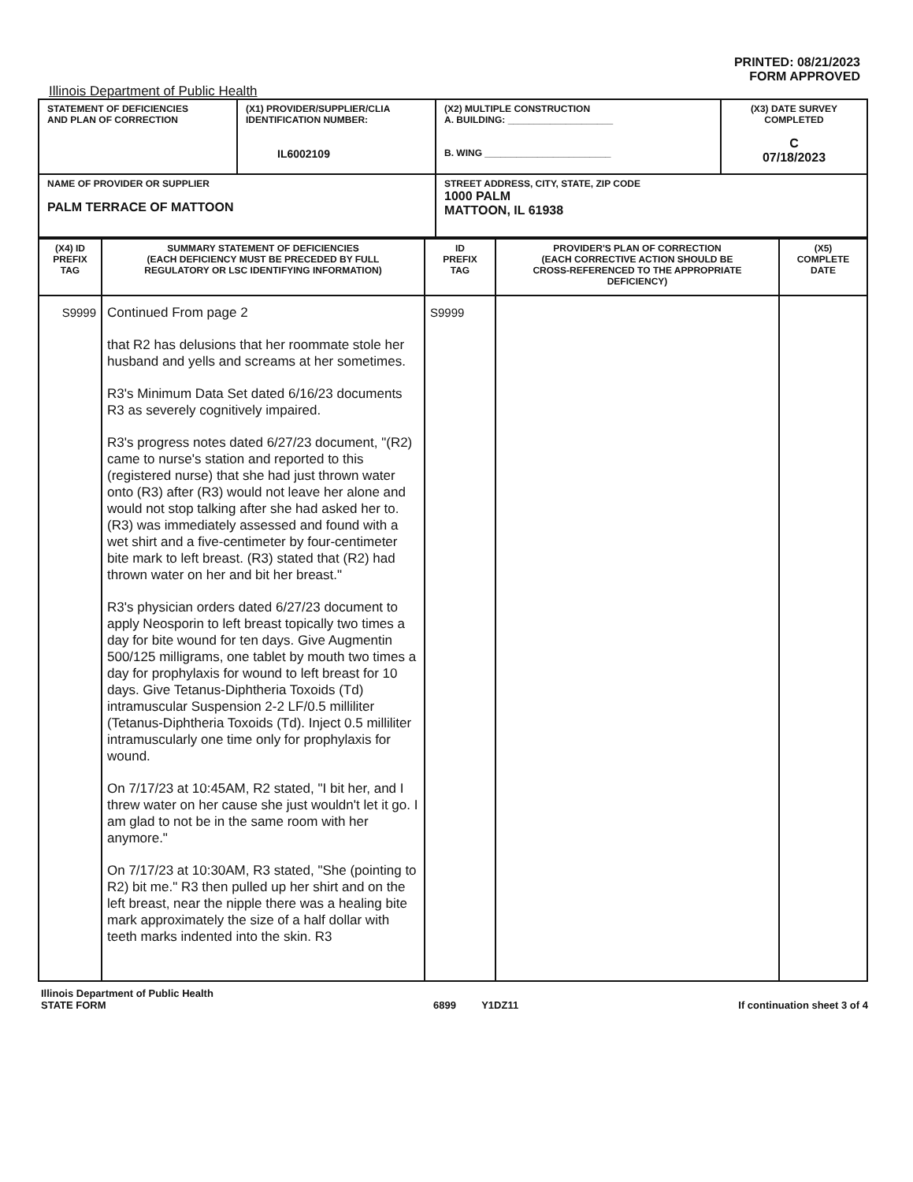PRINTED: 08/21/2023
FORM APPROVED
Illinois Department of Public Health
| STATEMENT OF DEFICIENCIES AND PLAN OF CORRECTION | (X1) PROVIDER/SUPPLIER/CLIA IDENTIFICATION NUMBER: IL6002109 | (X2) MULTIPLE CONSTRUCTION A. BUILDING: ____________________ B. WING ________________________ | (X3) DATE SURVEY COMPLETED C 07/18/2023 |
| NAME OF PROVIDER OR SUPPLIER PALM TERRACE OF MATTOON | | STREET ADDRESS, CITY, STATE, ZIP CODE 1000 PALM MATTOON, IL 61938 | |
| (X4) ID PREFIX TAG | SUMMARY STATEMENT OF DEFICIENCIES (EACH DEFICIENCY MUST BE PRECEDED BY FULL REGULATORY OR LSC IDENTIFYING INFORMATION) | ID PREFIX TAG | PROVIDER'S PLAN OF CORRECTION (EACH CORRECTIVE ACTION SHOULD BE CROSS-REFERENCED TO THE APPROPRIATE DEFICIENCY) | (X5) COMPLETE DATE |
| --- | --- | --- | --- | --- |
| S9999 | Continued From page 2 that R2 has delusions that her roommate stole her husband and yells and screams at her sometimes. R3's Minimum Data Set dated 6/16/23 documents R3 as severely cognitively impaired. R3's progress notes dated 6/27/23 document, "(R2) came to nurse's station and reported to this (registered nurse) that she had just thrown water onto (R3) after (R3) would not leave her alone and would not stop talking after she had asked her to. (R3) was immediately assessed and found with a wet shirt and a five-centimeter by four-centimeter bite mark to left breast. (R3) stated that (R2) had thrown water on her and bit her breast." R3's physician orders dated 6/27/23 document to apply Neosporin to left breast topically two times a day for bite wound for ten days. Give Augmentin 500/125 milligrams, one tablet by mouth two times a day for prophylaxis for wound to left breast for 10 days. Give Tetanus-Diphtheria Toxoids (Td) intramuscular Suspension 2-2 LF/0.5 milliliter (Tetanus-Diphtheria Toxoids (Td). Inject 0.5 milliliter intramuscularly one time only for prophylaxis for wound. On 7/17/23 at 10:45AM, R2 stated, "I bit her, and I threw water on her cause she just wouldn't let it go. I am glad to not be in the same room with her anymore." On 7/17/23 at 10:30AM, R3 stated, "She (pointing to R2) bit me." R3 then pulled up her shirt and on the left breast, near the nipple there was a healing bite mark approximately the size of a half dollar with teeth marks indented into the skin. R3 | S9999 | | |
Illinois Department of Public Health
STATE FORM
6899 Y1DZ11
If continuation sheet 3 of 4